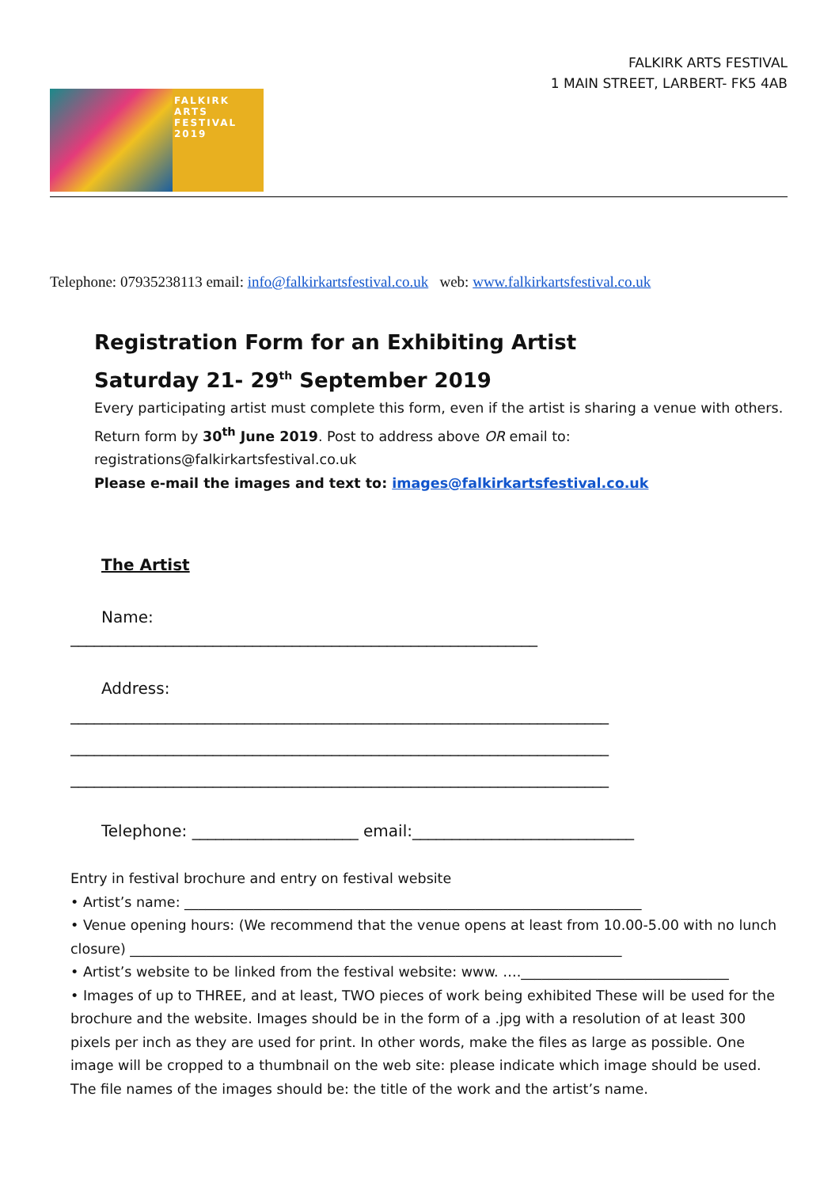FALKIRK ARTS FESTIVAL
1 MAIN STREET, LARBERT- FK5 4AB
FALKIRK
ARTS
FESTIVAL
2019
Telephone: 07935238113 email: info@falkirkartsfestival.co.uk web: www.falkirkartsfestival.co.uk
Registration Form for an Exhibiting Artist
Saturday 21- 29<sup>th</sup> September 2019
Every participating artist must complete this form, even if the artist is sharing a venue with others.
Return form by 30<sup>th</sup> June 2019. Post to address above OR email to:
registrations@falkirkartsfestival.co.uk
Please e-mail the images and text to: images@falkirkartsfestival.co.uk
The Artist
Name:
___________________________________________________________
Address:
____________________________________________________________________
____________________________________________________________________
____________________________________________________________________
Telephone: _____________________ email:____________________________
Entry in festival brochure and entry on festival website
• Artist’s name: __________________________________________________________________
• Venue opening hours: (We recommend that the venue opens at least from 10.00-5.00 with no lunch closure) _______________________________________________________________________
• Artist’s website to be linked from the festival website: www. ….______________________________
• Images of up to THREE, and at least, TWO pieces of work being exhibited These will be used for the brochure and the website. Images should be in the form of a .jpg with a resolution of at least 300 pixels per inch as they are used for print. In other words, make the files as large as possible. One image will be cropped to a thumbnail on the web site: please indicate which image should be used. The file names of the images should be: the title of the work and the artist’s name.